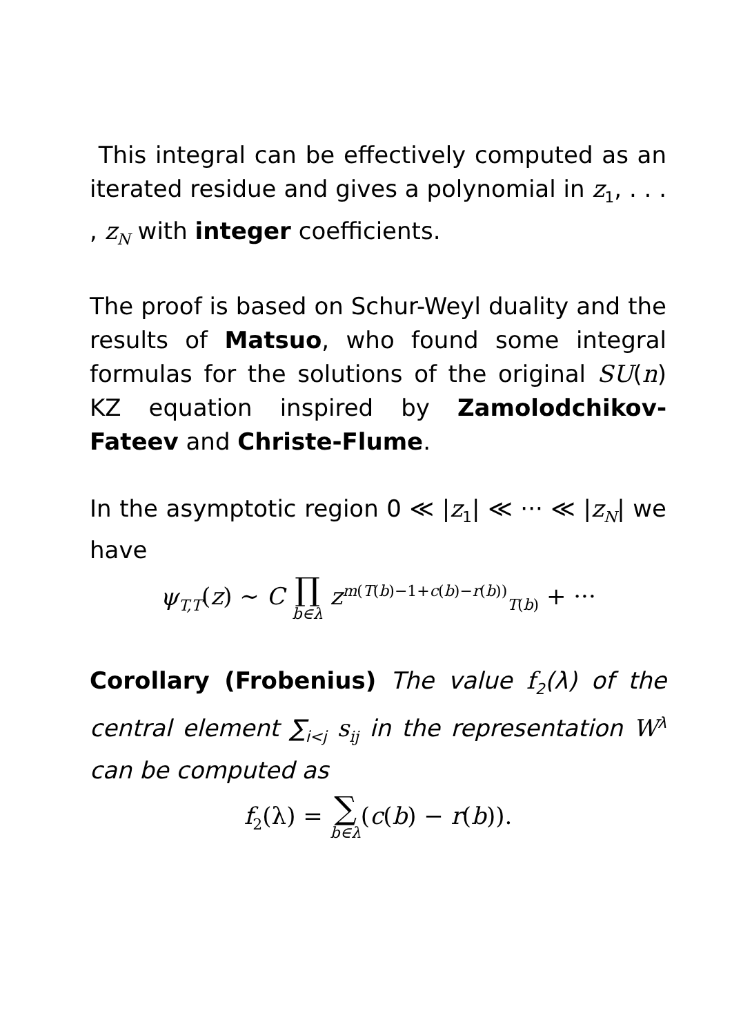This integral can be effectively computed as an iterated residue and gives a polynomial in z<sub>1</sub>, . . . , z<sub>N</sub> with integer coefficients.
The proof is based on Schur-Weyl duality and the results of Matsuo, who found some integral formulas for the solutions of the original SU(n) KZ equation inspired by Zamolodchikov-Fateev and Christe-Flume.
In the asymptotic region 0 ≪ |z<sub>1</sub>| ≪ ··· ≪ |z<sub>N</sub>| we have
ψ<sub>T,T</sub>(z) ∼ C ∏ b∈λ z<sup>m(T(b)−1+c(b)−r(b))</sup><sub>T(b)</sub> + ···
Corollary (Frobenius) The value f<sub>2</sub>(λ) of the central element ∑<sub>i<j</sub> s<sub>ij</sub> in the representation W<sup>λ</sup> can be computed as
f<sub>2</sub>(λ) = ∑ b∈λ(c(b) − r(b)).